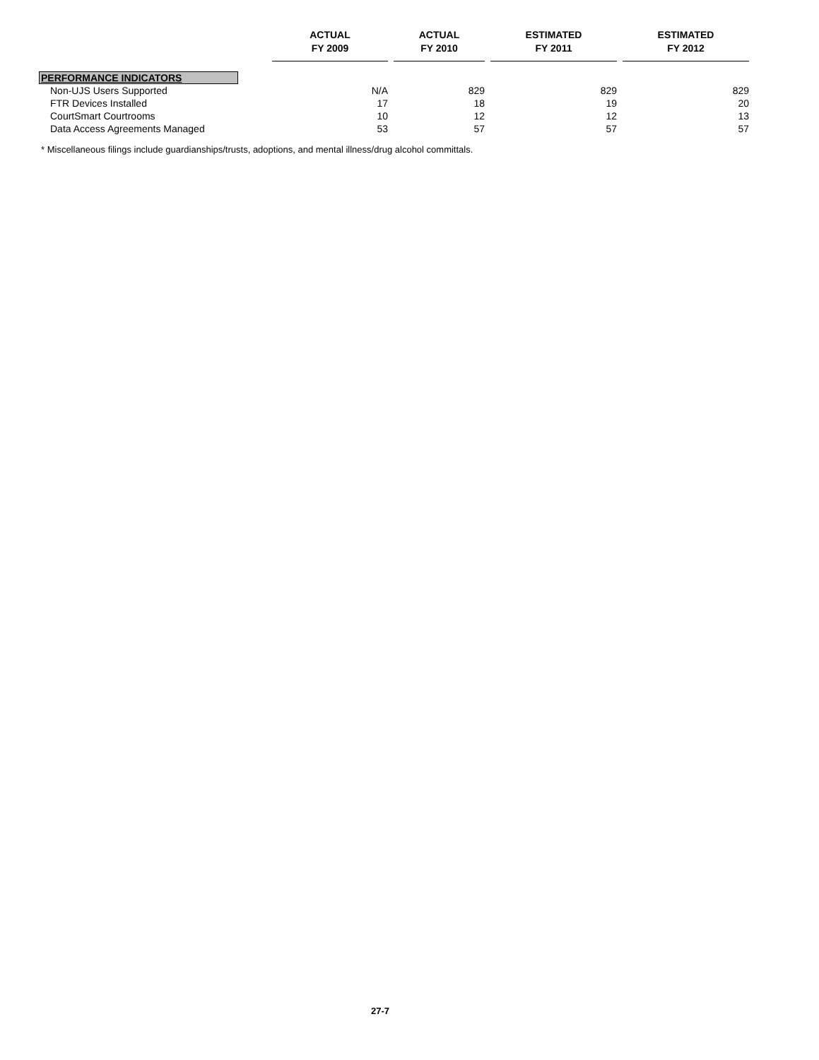| | ACTUAL FY 2009 | | ACTUAL FY 2010 | | ESTIMATED FY 2011 | | ESTIMATED FY 2012 |
| --- | --- | --- | --- | --- | --- | --- | --- |
| PERFORMANCE INDICATORS | | | | | | | |
| Non-UJS Users Supported | N/A | | 829 | | 829 | | 829 |
| FTR Devices Installed | 17 | | 18 | | 19 | | 20 |
| CourtSmart Courtrooms | 10 | | 12 | | 12 | | 13 |
| Data Access Agreements Managed | 53 | | 57 | | 57 | | 57 |
* Miscellaneous filings include guardianships/trusts, adoptions, and mental illness/drug alcohol committals.
27-7